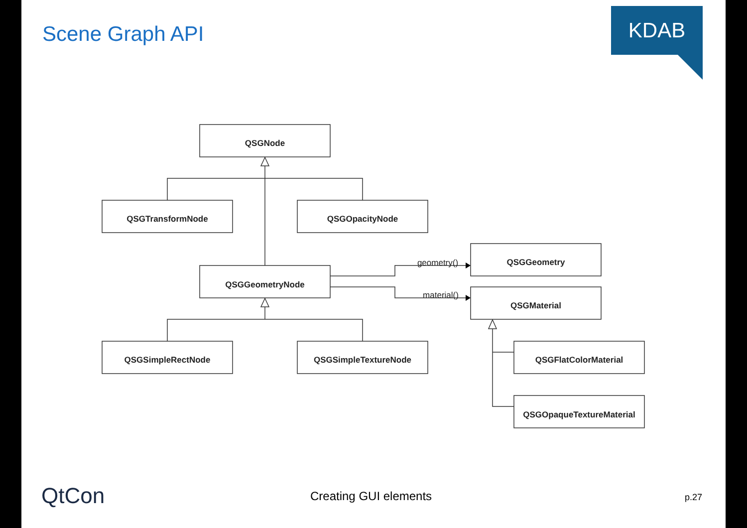Scene Graph API
KDAB
QSGNode
QSGTransformNode
QSGOpacityNode
QSGGeometryNode
QSGSimpleRectNode
QSGSimpleTextureNode
QSGGeometry
QSGMaterial
QSGFlatColorMaterial
QSGOpaqueTextureMaterial
geometry()
material()
QtCon Creating GUI elements p.27